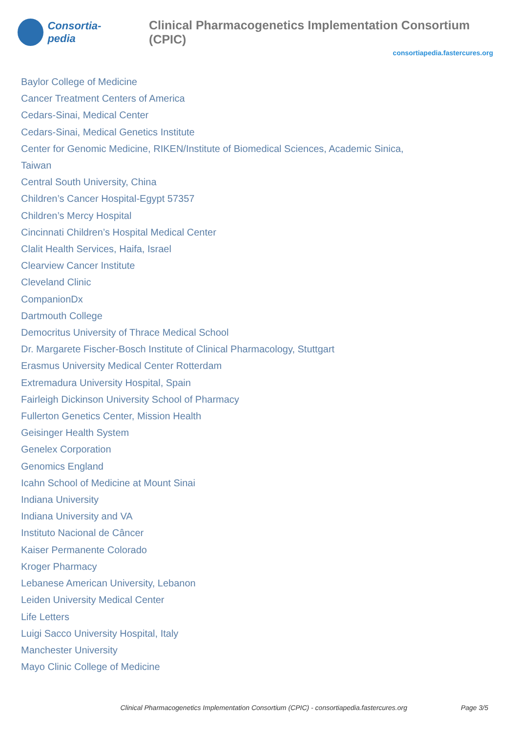Consortia-pedia
Clinical Pharmacogenetics Implementation Consortium (CPIC)
consortiapedia.fastercures.org
Baylor College of Medicine
Cancer Treatment Centers of America
Cedars-Sinai, Medical Center
Cedars-Sinai, Medical Genetics Institute
Center for Genomic Medicine, RIKEN/Institute of Biomedical Sciences, Academic Sinica, Taiwan
Central South University, China
Children’s Cancer Hospital-Egypt 57357
Children’s Mercy Hospital
Cincinnati Children’s Hospital Medical Center
Clalit Health Services, Haifa, Israel
Clearview Cancer Institute
Cleveland Clinic
CompanionDx
Dartmouth College
Democritus University of Thrace Medical School
Dr. Margarete Fischer-Bosch Institute of Clinical Pharmacology, Stuttgart
Erasmus University Medical Center Rotterdam
Extremadura University Hospital, Spain
Fairleigh Dickinson University School of Pharmacy
Fullerton Genetics Center, Mission Health
Geisinger Health System
Genelex Corporation
Genomics England
Icahn School of Medicine at Mount Sinai
Indiana University
Indiana University and VA
Instituto Nacional de Câncer
Kaiser Permanente Colorado
Kroger Pharmacy
Lebanese American University, Lebanon
Leiden University Medical Center
Life Letters
Luigi Sacco University Hospital, Italy
Manchester University
Mayo Clinic College of Medicine
Clinical Pharmacogenetics Implementation Consortium (CPIC) - consortiapedia.fastercures.org Page 3/5